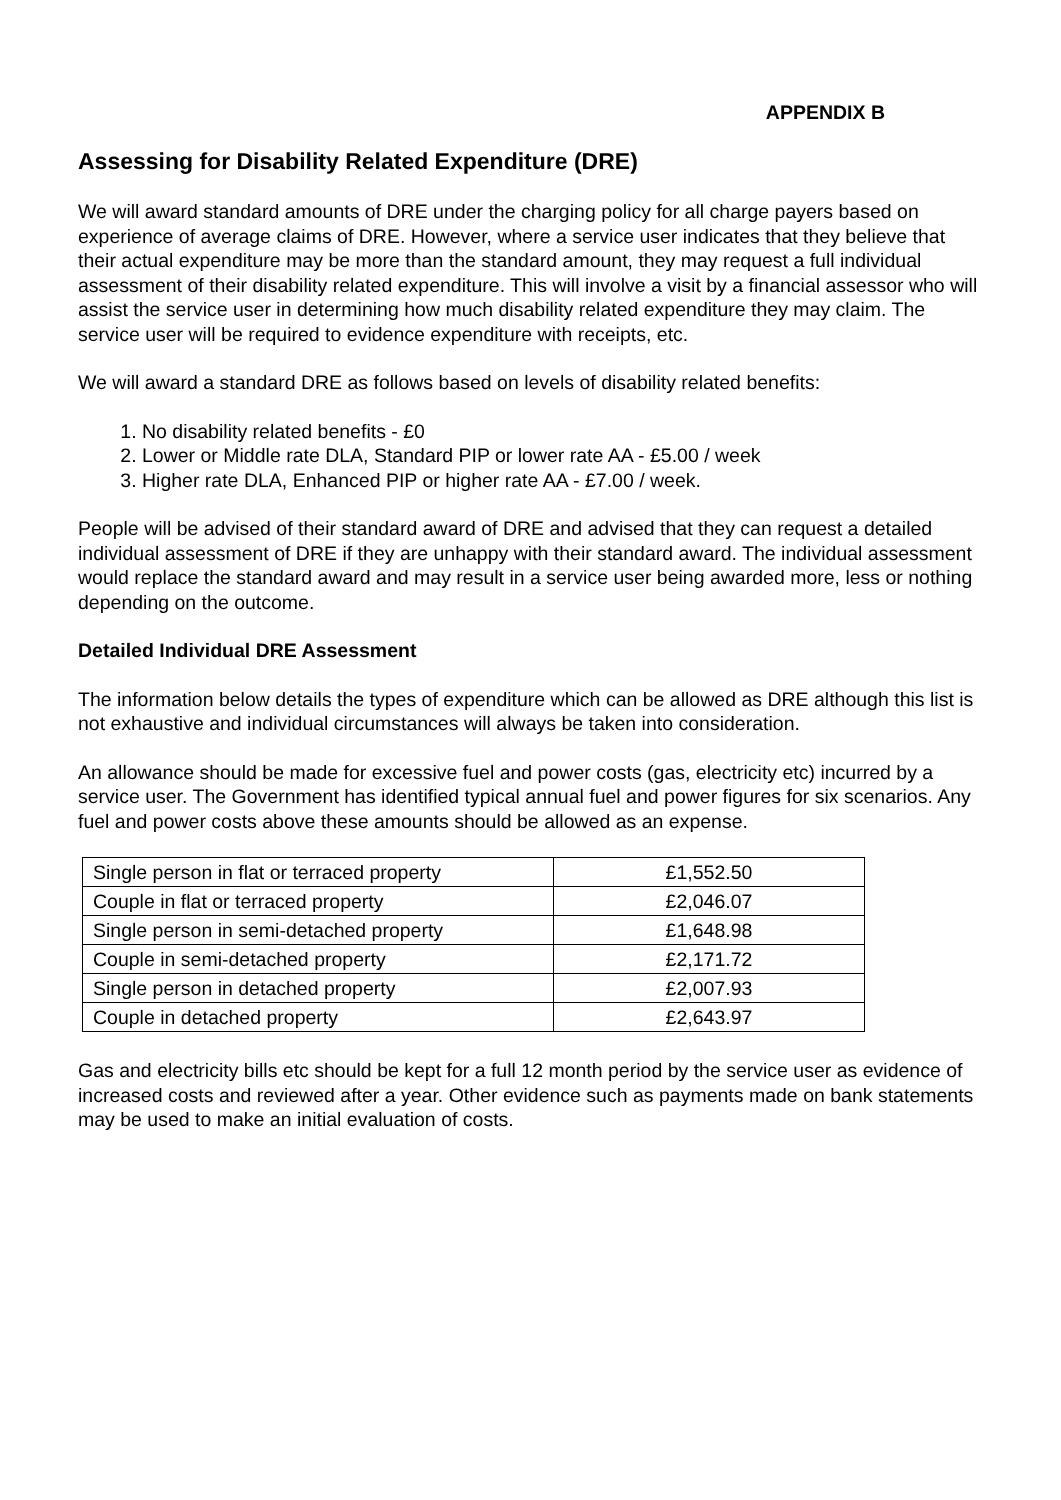APPENDIX B
Assessing for Disability Related Expenditure (DRE)
We will award standard amounts of DRE under the charging policy for all charge payers based on experience of average claims of DRE. However, where a service user indicates that they believe that their actual expenditure may be more than the standard amount, they may request a full individual assessment of their disability related expenditure. This will involve a visit by a financial assessor who will assist the service user in determining how much disability related expenditure they may claim. The service user will be required to evidence expenditure with receipts, etc.
We will award a standard DRE as follows based on levels of disability related benefits:
1. No disability related benefits - £0
2. Lower or Middle rate DLA, Standard PIP or lower rate AA - £5.00 / week
3. Higher rate DLA, Enhanced PIP or higher rate AA - £7.00 / week.
People will be advised of their standard award of DRE and advised that they can request a detailed individual assessment of DRE if they are unhappy with their standard award. The individual assessment would replace the standard award and may result in a service user being awarded more, less or nothing depending on the outcome.
Detailed Individual DRE Assessment
The information below details the types of expenditure which can be allowed as DRE although this list is not exhaustive and individual circumstances will always be taken into consideration.
An allowance should be made for excessive fuel and power costs (gas, electricity etc) incurred by a service user. The Government has identified typical annual fuel and power figures for six scenarios. Any fuel and power costs above these amounts should be allowed as an expense.
| Single person in flat or terraced property | £1,552.50 |
| Couple in flat or terraced property | £2,046.07 |
| Single person in semi-detached property | £1,648.98 |
| Couple in semi-detached property | £2,171.72 |
| Single person in detached property | £2,007.93 |
| Couple in detached property | £2,643.97 |
Gas and electricity bills etc should be kept for a full 12 month period by the service user as evidence of increased costs and reviewed after a year. Other evidence such as payments made on bank statements may be used to make an initial evaluation of costs.